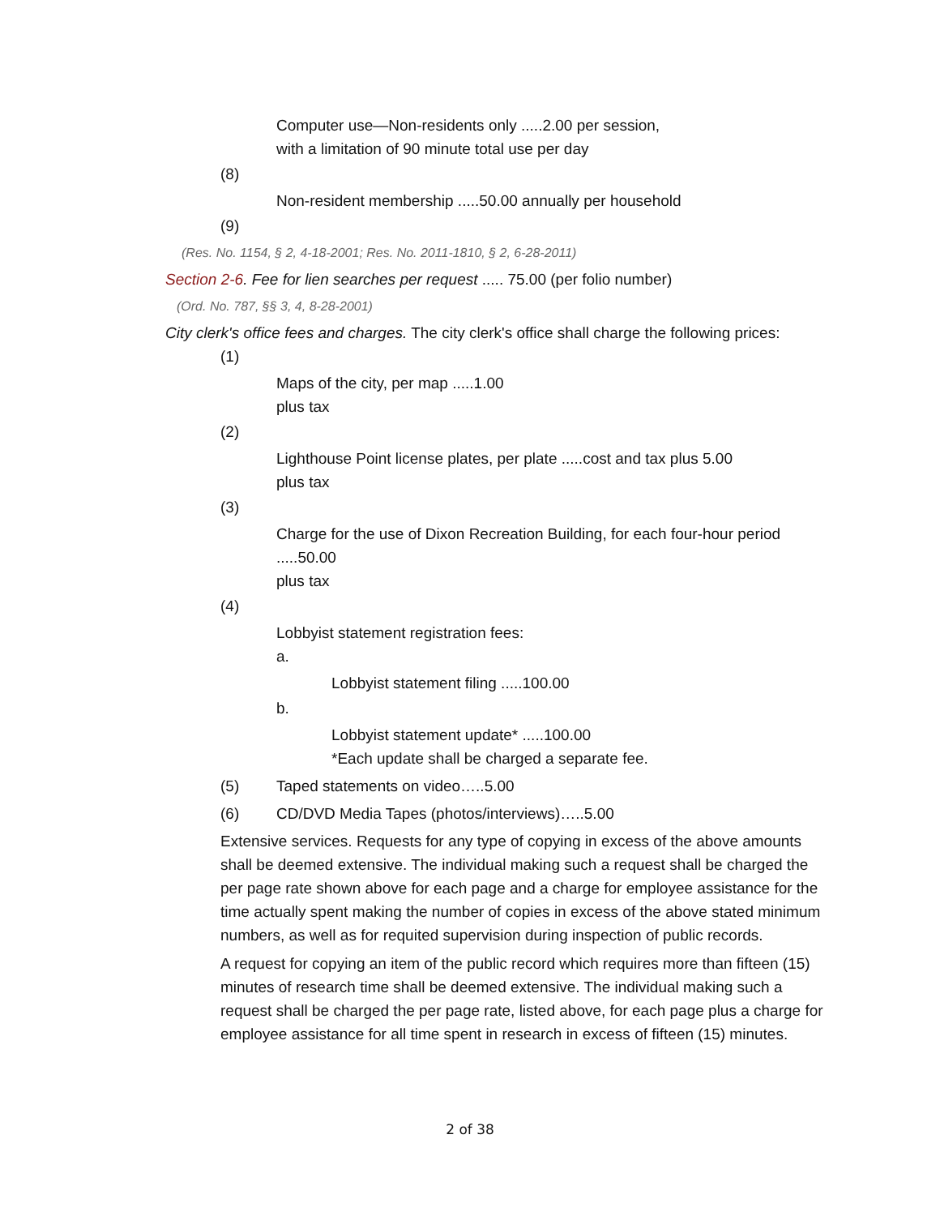Computer use—Non-residents only .....2.00 per session,
with a limitation of 90 minute total use per day
(8)
Non-resident membership .....50.00 annually per household
(9)
(Res. No. 1154, § 2, 4-18-2001; Res. No. 2011-1810, § 2, 6-28-2011)
Section 2-6. Fee for lien searches per request ..... 75.00 (per folio number)
(Ord. No. 787, §§ 3, 4, 8-28-2001)
City clerk's office fees and charges. The city clerk's office shall charge the following prices:
(1)
Maps of the city, per map .....1.00
plus tax
(2)
Lighthouse Point license plates, per plate .....cost and tax plus 5.00
plus tax
(3)
Charge for the use of Dixon Recreation Building, for each four-hour period
.....50.00
plus tax
(4)
Lobbyist statement registration fees:
a.
Lobbyist statement filing .....100.00
b.
Lobbyist statement update* .....100.00
*Each update shall be charged a separate fee.
(5) Taped statements on video…..5.00
(6) CD/DVD Media Tapes (photos/interviews)…..5.00
Extensive services. Requests for any type of copying in excess of the above amounts shall be deemed extensive. The individual making such a request shall be charged the per page rate shown above for each page and a charge for employee assistance for the time actually spent making the number of copies in excess of the above stated minimum numbers, as well as for requited supervision during inspection of public records.
A request for copying an item of the public record which requires more than fifteen (15) minutes of research time shall be deemed extensive. The individual making such a request shall be charged the per page rate, listed above, for each page plus a charge for employee assistance for all time spent in research in excess of fifteen (15) minutes.
2 of 38